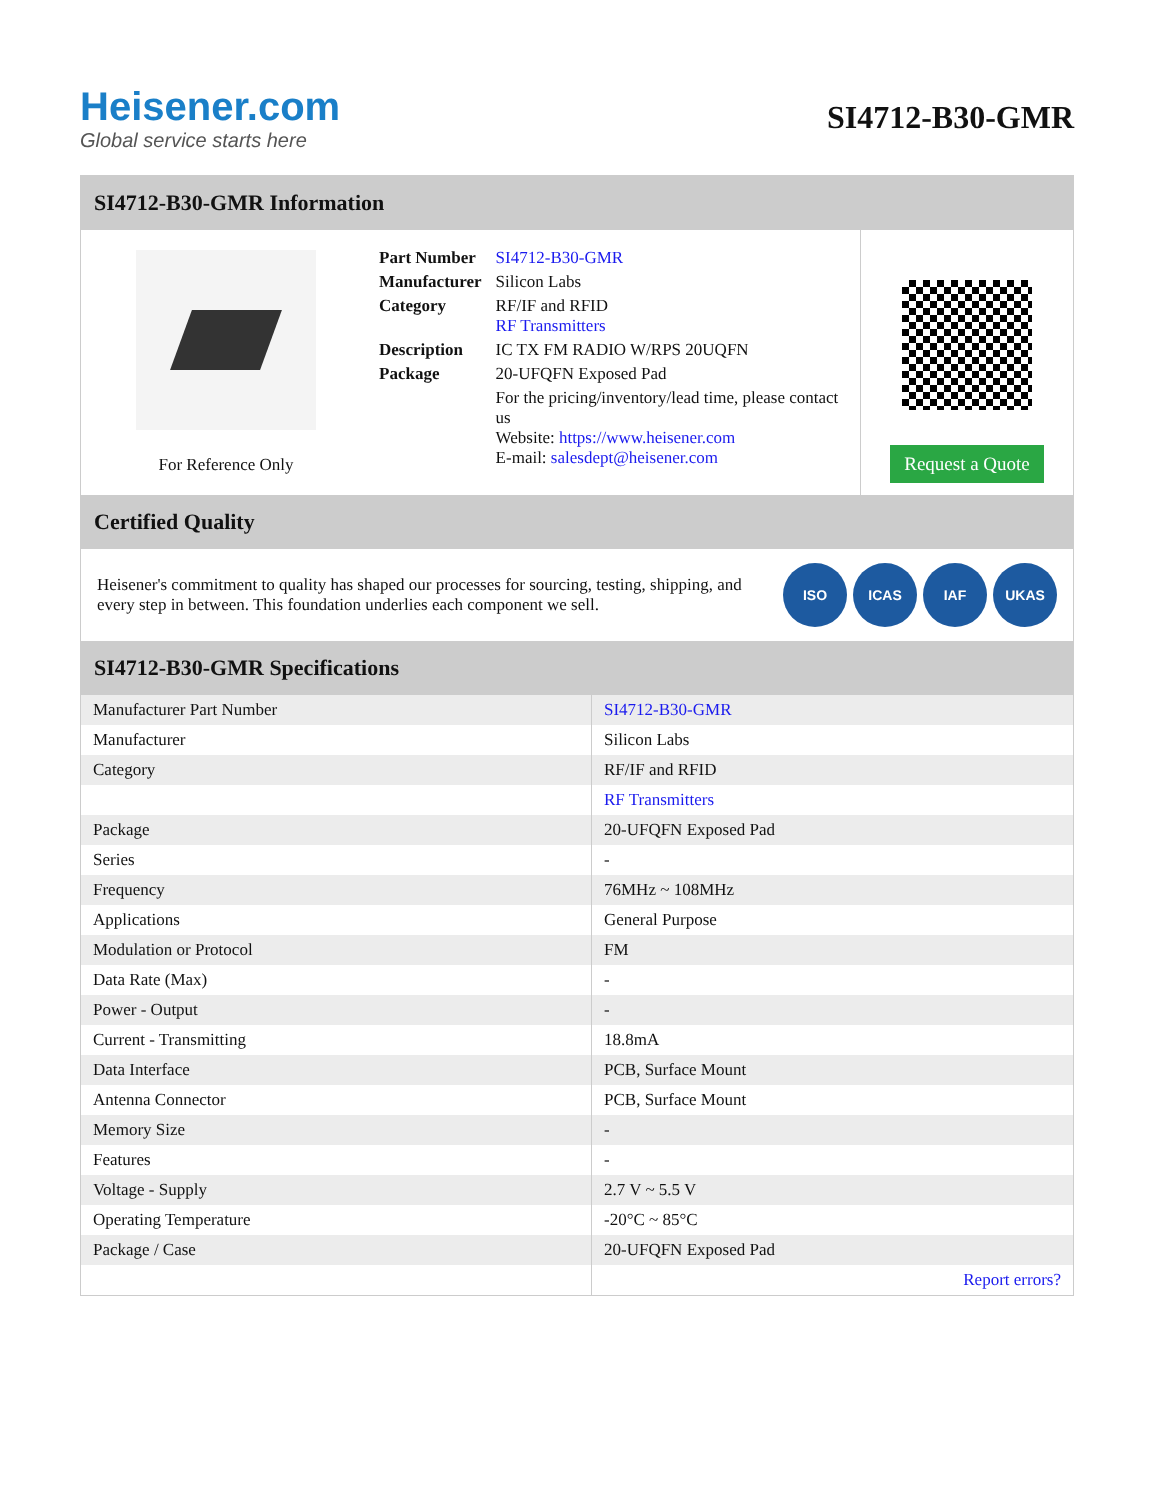Heisener.com
Global service starts here
SI4712-B30-GMR
SI4712-B30-GMR Information
For Reference Only
| Part Number | SI4712-B30-GMR |
| Manufacturer | Silicon Labs |
| Category | RF/IF and RFID RF Transmitters |
| Description | IC TX FM RADIO W/RPS 20UQFN |
| Package | 20-UFQFN Exposed Pad |
| | For the pricing/inventory/lead time, please contact us Website: https://www.heisener.com E-mail: salesdept@heisener.com |
Request a Quote
Certified Quality
Heisener's commitment to quality has shaped our processes for sourcing, testing, shipping, and every step in between. This foundation underlies each component we sell.
ISO ICAS IAF UKAS
SI4712-B30-GMR Specifications
| Manufacturer Part Number | SI4712-B30-GMR |
| Manufacturer | Silicon Labs |
| Category | RF/IF and RFID |
| | RF Transmitters |
| Package | 20-UFQFN Exposed Pad |
| Series | - |
| Frequency | 76MHz ~ 108MHz |
| Applications | General Purpose |
| Modulation or Protocol | FM |
| Data Rate (Max) | - |
| Power - Output | - |
| Current - Transmitting | 18.8mA |
| Data Interface | PCB, Surface Mount |
| Antenna Connector | PCB, Surface Mount |
| Memory Size | - |
| Features | - |
| Voltage - Supply | 2.7 V ~ 5.5 V |
| Operating Temperature | -20°C ~ 85°C |
| Package / Case | 20-UFQFN Exposed Pad |
| | Report errors? |